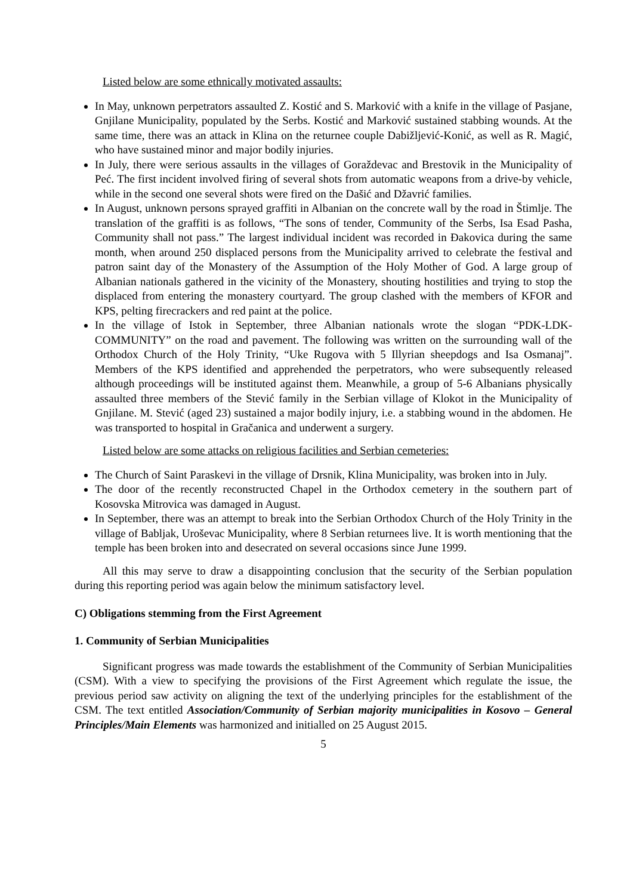Listed below are some ethnically motivated assaults:
In May, unknown perpetrators assaulted Z. Kostić and S. Marković with a knife in the village of Pasjane, Gnjilane Municipality, populated by the Serbs. Kostić and Marković sustained stabbing wounds. At the same time, there was an attack in Klina on the returnee couple Dabižljević-Konić, as well as R. Magić, who have sustained minor and major bodily injuries.
In July, there were serious assaults in the villages of Goraždevac and Brestovik in the Municipality of Peć. The first incident involved firing of several shots from automatic weapons from a drive-by vehicle, while in the second one several shots were fired on the Dašić and Džavrić families.
In August, unknown persons sprayed graffiti in Albanian on the concrete wall by the road in Štimlje. The translation of the graffiti is as follows, “The sons of tender, Community of the Serbs, Isa Esad Pasha, Community shall not pass.” The largest individual incident was recorded in Đakovica during the same month, when around 250 displaced persons from the Municipality arrived to celebrate the festival and patron saint day of the Monastery of the Assumption of the Holy Mother of God. A large group of Albanian nationals gathered in the vicinity of the Monastery, shouting hostilities and trying to stop the displaced from entering the monastery courtyard. The group clashed with the members of KFOR and KPS, pelting firecrackers and red paint at the police.
In the village of Istok in September, three Albanian nationals wrote the slogan “PDK-LDK-COMMUNITY” on the road and pavement. The following was written on the surrounding wall of the Orthodox Church of the Holy Trinity, “Uke Rugova with 5 Illyrian sheepdogs and Isa Osmanaj”. Members of the KPS identified and apprehended the perpetrators, who were subsequently released although proceedings will be instituted against them. Meanwhile, a group of 5-6 Albanians physically assaulted three members of the Stević family in the Serbian village of Klokot in the Municipality of Gnjilane. M. Stević (aged 23) sustained a major bodily injury, i.e. a stabbing wound in the abdomen. He was transported to hospital in Gračanica and underwent a surgery.
Listed below are some attacks on religious facilities and Serbian cemeteries:
The Church of Saint Paraskevi in the village of Drsnik, Klina Municipality, was broken into in July.
The door of the recently reconstructed Chapel in the Orthodox cemetery in the southern part of Kosovska Mitrovica was damaged in August.
In September, there was an attempt to break into the Serbian Orthodox Church of the Holy Trinity in the village of Babljak, Uroševac Municipality, where 8 Serbian returnees live. It is worth mentioning that the temple has been broken into and desecrated on several occasions since June 1999.
All this may serve to draw a disappointing conclusion that the security of the Serbian population during this reporting period was again below the minimum satisfactory level.
C) Obligations stemming from the First Agreement
1. Community of Serbian Municipalities
Significant progress was made towards the establishment of the Community of Serbian Municipalities (CSM). With a view to specifying the provisions of the First Agreement which regulate the issue, the previous period saw activity on aligning the text of the underlying principles for the establishment of the CSM. The text entitled Association/Community of Serbian majority municipalities in Kosovo – General Principles/Main Elements was harmonized and initialled on 25 August 2015.
5